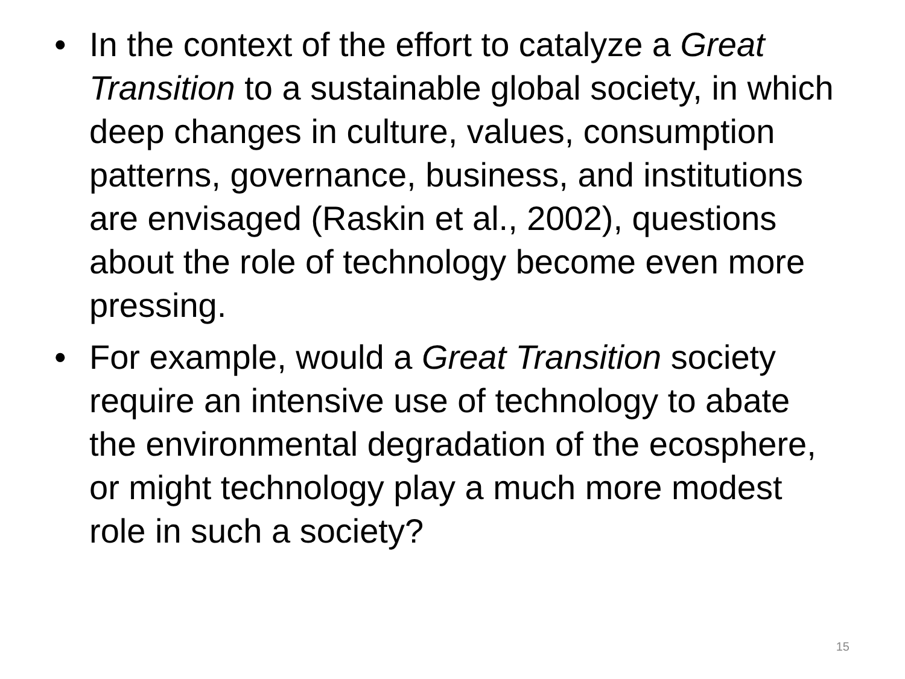• In the context of the effort to catalyze a Great Transition to a sustainable global society, in which deep changes in culture, values, consumption patterns, governance, business, and institutions are envisaged (Raskin et al., 2002), questions about the role of technology become even more pressing.
• For example, would a Great Transition society require an intensive use of technology to abate the environmental degradation of the ecosphere, or might technology play a much more modest role in such a society?
15